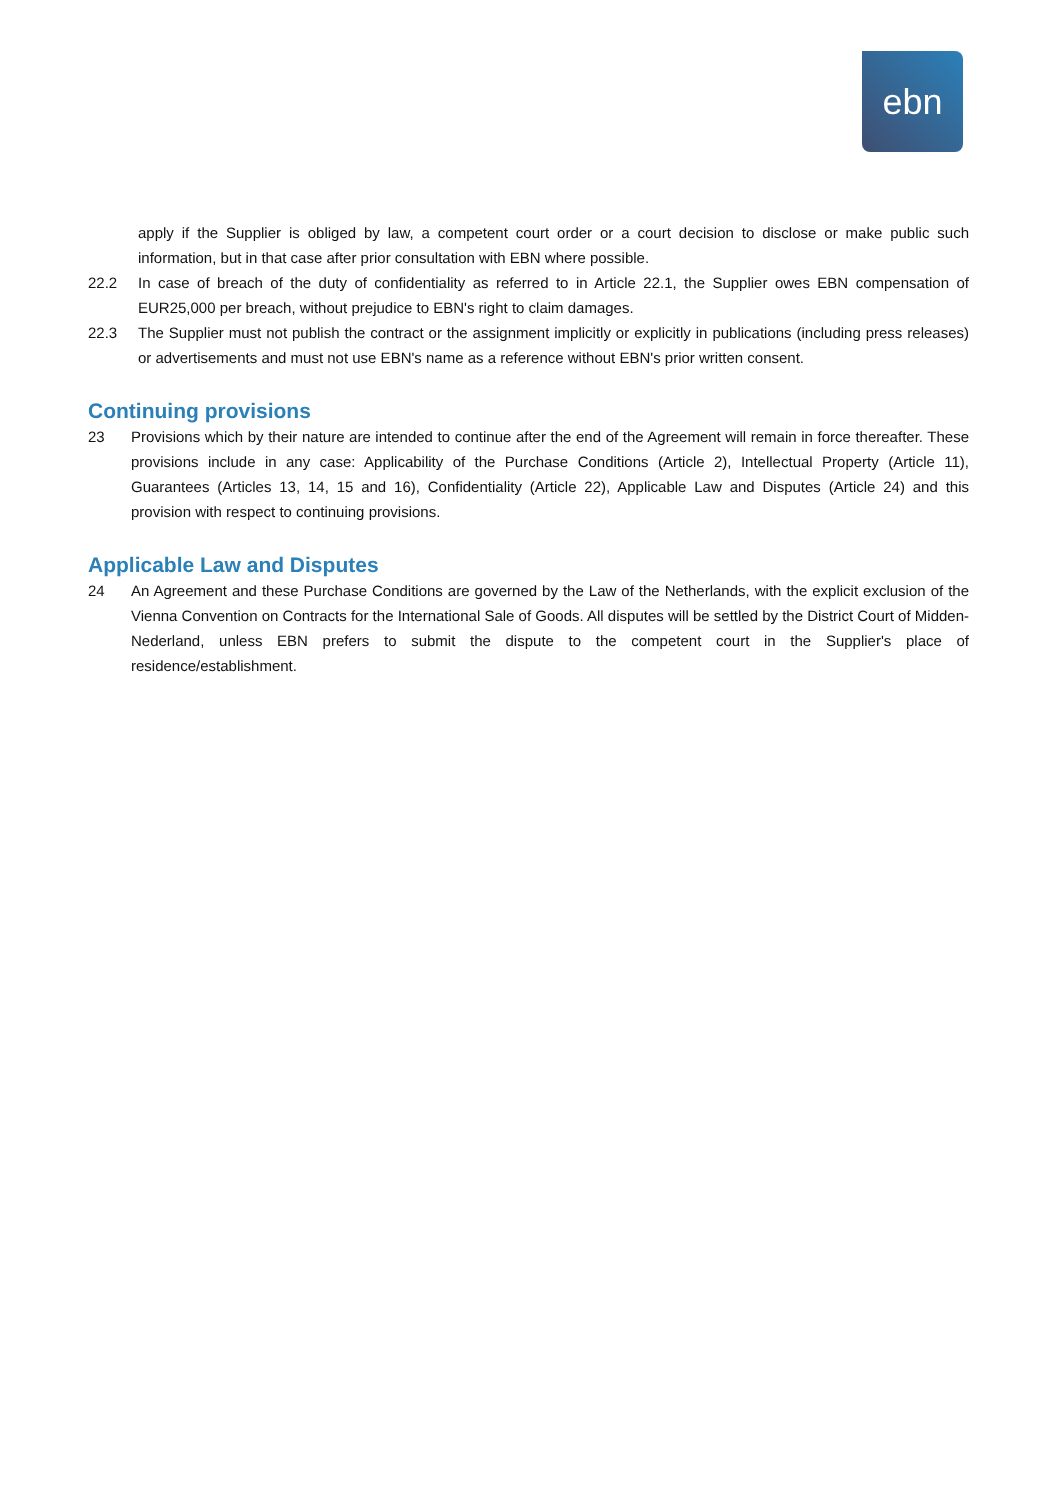ebn
apply if the Supplier is obliged by law, a competent court order or a court decision to disclose or make public such information, but in that case after prior consultation with EBN where possible.
22.2 In case of breach of the duty of confidentiality as referred to in Article 22.1, the Supplier owes EBN compensation of EUR25,000 per breach, without prejudice to EBN's right to claim damages.
22.3 The Supplier must not publish the contract or the assignment implicitly or explicitly in publications (including press releases) or advertisements and must not use EBN's name as a reference without EBN's prior written consent.
Continuing provisions
23 Provisions which by their nature are intended to continue after the end of the Agreement will remain in force thereafter. These provisions include in any case: Applicability of the Purchase Conditions (Article 2), Intellectual Property (Article 11), Guarantees (Articles 13, 14, 15 and 16), Confidentiality (Article 22), Applicable Law and Disputes (Article 24) and this provision with respect to continuing provisions.
Applicable Law and Disputes
24 An Agreement and these Purchase Conditions are governed by the Law of the Netherlands, with the explicit exclusion of the Vienna Convention on Contracts for the International Sale of Goods. All disputes will be settled by the District Court of Midden-Nederland, unless EBN prefers to submit the dispute to the competent court in the Supplier's place of residence/establishment.